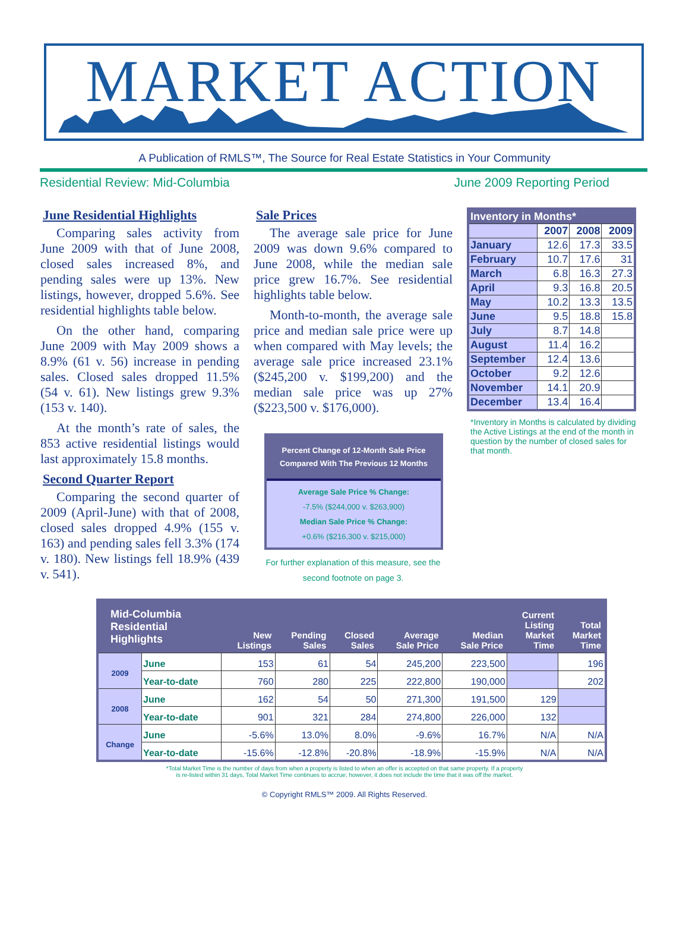MARKET ACTION
A Publication of RMLS™, The Source for Real Estate Statistics in Your Community
Residential Review: Mid-Columbia June 2009 Reporting Period
June Residential Highlights
Comparing sales activity from June 2009 with that of June 2008, closed sales increased 8%, and pending sales were up 13%. New listings, however, dropped 5.6%. See residential highlights table below.
On the other hand, comparing June 2009 with May 2009 shows a 8.9% (61 v. 56) increase in pending sales. Closed sales dropped 11.5% (54 v. 61). New listings grew 9.3% (153 v. 140).
At the month’s rate of sales, the 853 active residential listings would last approximately 15.8 months.
Second Quarter Report
Comparing the second quarter of 2009 (April-June) with that of 2008, closed sales dropped 4.9% (155 v. 163) and pending sales fell 3.3% (174 v. 180). New listings fell 18.9% (439 v. 541).
Sale Prices
The average sale price for June 2009 was down 9.6% compared to June 2008, while the median sale price grew 16.7%. See residential highlights table below.
Month-to-month, the average sale price and median sale price were up when compared with May levels; the average sale price increased 23.1% ($245,200 v. $199,200) and the median sale price was up 27% ($223,500 v. $176,000).
Percent Change of 12-Month Sale Price
Compared With The Previous 12 Months
Average Sale Price % Change:
-7.5% ($244,000 v. $263,900)
Median Sale Price % Change:
+0.6% ($216,300 v. $215,000)
For further explanation of this measure, see the second footnote on page 3.
| Inventory in Months* | | | |
| --- | --- | --- | --- |
| | 2007 | 2008 | 2009 |
| January | 12.6 | 17.3 | 33.5 |
| February | 10.7 | 17.6 | 31 |
| March | 6.8 | 16.3 | 27.3 |
| April | 9.3 | 16.8 | 20.5 |
| May | 10.2 | 13.3 | 13.5 |
| June | 9.5 | 18.8 | 15.8 |
| July | 8.7 | 14.8 | |
| August | 11.4 | 16.2 | |
| September | 12.4 | 13.6 | |
| October | 9.2 | 12.6 | |
| November | 14.1 | 20.9 | |
| December | 13.4 | 16.4 | |
*Inventory in Months is calculated by dividing the Active Listings at the end of the month in question by the number of closed sales for that month.
| Mid-Columbia Residential Highlights | | New Listings | Pending Sales | Closed Sales | Average Sale Price | Median Sale Price | Current Listing Market Time | Total Market Time |
| --- | --- | --- | --- | --- | --- | --- | --- | --- |
| 2009 | June | 153 | 61 | 54 | 245,200 | 223,500 | | 196 |
| | Year-to-date | 760 | 280 | 225 | 222,800 | 190,000 | | 202 |
| 2008 | June | 162 | 54 | 50 | 271,300 | 191,500 | 129 | |
| | Year-to-date | 901 | 321 | 284 | 274,800 | 226,000 | 132 | |
| Change | June | -5.6% | 13.0% | 8.0% | -9.6% | 16.7% | N/A | N/A |
| | Year-to-date | -15.6% | -12.8% | -20.8% | -18.9% | -15.9% | N/A | N/A |
*Total Market Time is the number of days from when a property is listed to when an offer is accepted on that same property. If a property
is re-listed within 31 days, Total Market Time continues to accrue; however, it does not include the time that it was off the market.
© Copyright RMLS™ 2009. All Rights Reserved.